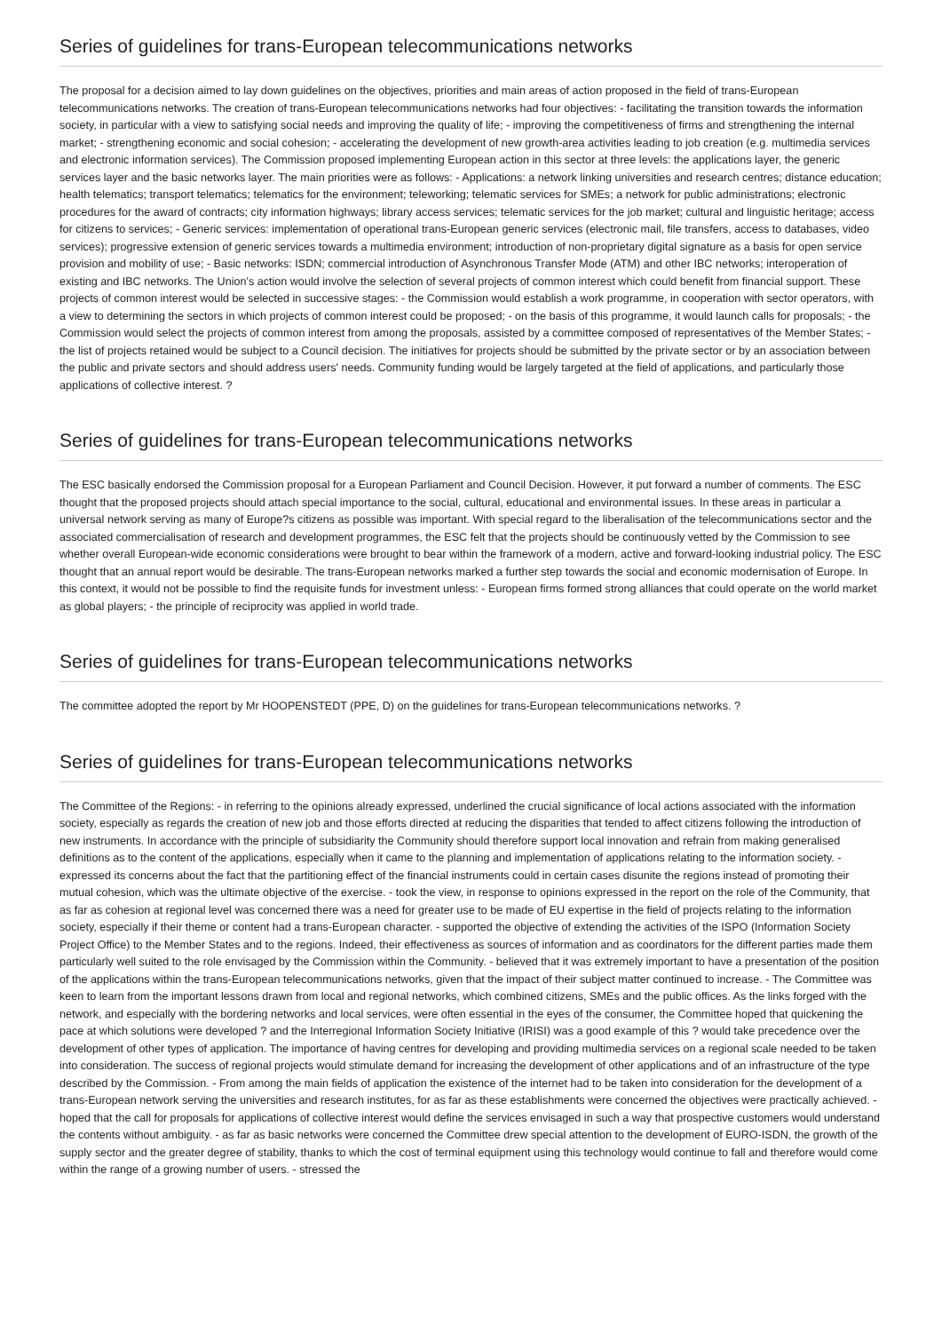Series of guidelines for trans-European telecommunications networks
The proposal for a decision aimed to lay down guidelines on the objectives, priorities and main areas of action proposed in the field of trans-European telecommunications networks. The creation of trans-European telecommunications networks had four objectives: - facilitating the transition towards the information society, in particular with a view to satisfying social needs and improving the quality of life; - improving the competitiveness of firms and strengthening the internal market; - strengthening economic and social cohesion; - accelerating the development of new growth-area activities leading to job creation (e.g. multimedia services and electronic information services). The Commission proposed implementing European action in this sector at three levels: the applications layer, the generic services layer and the basic networks layer. The main priorities were as follows: - Applications: a network linking universities and research centres; distance education; health telematics; transport telematics; telematics for the environment; teleworking; telematic services for SMEs; a network for public administrations; electronic procedures for the award of contracts; city information highways; library access services; telematic services for the job market; cultural and linguistic heritage; access for citizens to services; - Generic services: implementation of operational trans-European generic services (electronic mail, file transfers, access to databases, video services); progressive extension of generic services towards a multimedia environment; introduction of non-proprietary digital signature as a basis for open service provision and mobility of use; - Basic networks: ISDN; commercial introduction of Asynchronous Transfer Mode (ATM) and other IBC networks; interoperation of existing and IBC networks. The Union's action would involve the selection of several projects of common interest which could benefit from financial support. These projects of common interest would be selected in successive stages: - the Commission would establish a work programme, in cooperation with sector operators, with a view to determining the sectors in which projects of common interest could be proposed; - on the basis of this programme, it would launch calls for proposals; - the Commission would select the projects of common interest from among the proposals, assisted by a committee composed of representatives of the Member States; - the list of projects retained would be subject to a Council decision. The initiatives for projects should be submitted by the private sector or by an association between the public and private sectors and should address users' needs. Community funding would be largely targeted at the field of applications, and particularly those applications of collective interest. ?
Series of guidelines for trans-European telecommunications networks
The ESC basically endorsed the Commission proposal for a European Parliament and Council Decision. However, it put forward a number of comments. The ESC thought that the proposed projects should attach special importance to the social, cultural, educational and environmental issues. In these areas in particular a universal network serving as many of Europe?s citizens as possible was important. With special regard to the liberalisation of the telecommunications sector and the associated commercialisation of research and development programmes, the ESC felt that the projects should be continuously vetted by the Commission to see whether overall European-wide economic considerations were brought to bear within the framework of a modern, active and forward-looking industrial policy. The ESC thought that an annual report would be desirable. The trans-European networks marked a further step towards the social and economic modernisation of Europe. In this context, it would not be possible to find the requisite funds for investment unless: - European firms formed strong alliances that could operate on the world market as global players; - the principle of reciprocity was applied in world trade.
Series of guidelines for trans-European telecommunications networks
The committee adopted the report by Mr HOOPENSTEDT (PPE, D) on the guidelines for trans-European telecommunications networks. ?
Series of guidelines for trans-European telecommunications networks
The Committee of the Regions: - in referring to the opinions already expressed, underlined the crucial significance of local actions associated with the information society, especially as regards the creation of new job and those efforts directed at reducing the disparities that tended to affect citizens following the introduction of new instruments. In accordance with the principle of subsidiarity the Community should therefore support local innovation and refrain from making generalised definitions as to the content of the applications, especially when it came to the planning and implementation of applications relating to the information society. - expressed its concerns about the fact that the partitioning effect of the financial instruments could in certain cases disunite the regions instead of promoting their mutual cohesion, which was the ultimate objective of the exercise. - took the view, in response to opinions expressed in the report on the role of the Community, that as far as cohesion at regional level was concerned there was a need for greater use to be made of EU expertise in the field of projects relating to the information society, especially if their theme or content had a trans-European character. - supported the objective of extending the activities of the ISPO (Information Society Project Office) to the Member States and to the regions. Indeed, their effectiveness as sources of information and as coordinators for the different parties made them particularly well suited to the role envisaged by the Commission within the Community. - believed that it was extremely important to have a presentation of the position of the applications within the trans-European telecommunications networks, given that the impact of their subject matter continued to increase. - The Committee was keen to learn from the important lessons drawn from local and regional networks, which combined citizens, SMEs and the public offices. As the links forged with the network, and especially with the bordering networks and local services, were often essential in the eyes of the consumer, the Committee hoped that quickening the pace at which solutions were developed ? and the Interregional Information Society Initiative (IRISI) was a good example of this ? would take precedence over the development of other types of application. The importance of having centres for developing and providing multimedia services on a regional scale needed to be taken into consideration. The success of regional projects would stimulate demand for increasing the development of other applications and of an infrastructure of the type described by the Commission. - From among the main fields of application the existence of the internet had to be taken into consideration for the development of a trans-European network serving the universities and research institutes, for as far as these establishments were concerned the objectives were practically achieved. - hoped that the call for proposals for applications of collective interest would define the services envisaged in such a way that prospective customers would understand the contents without ambiguity. - as far as basic networks were concerned the Committee drew special attention to the development of EURO-ISDN, the growth of the supply sector and the greater degree of stability, thanks to which the cost of terminal equipment using this technology would continue to fall and therefore would come within the range of a growing number of users. - stressed the